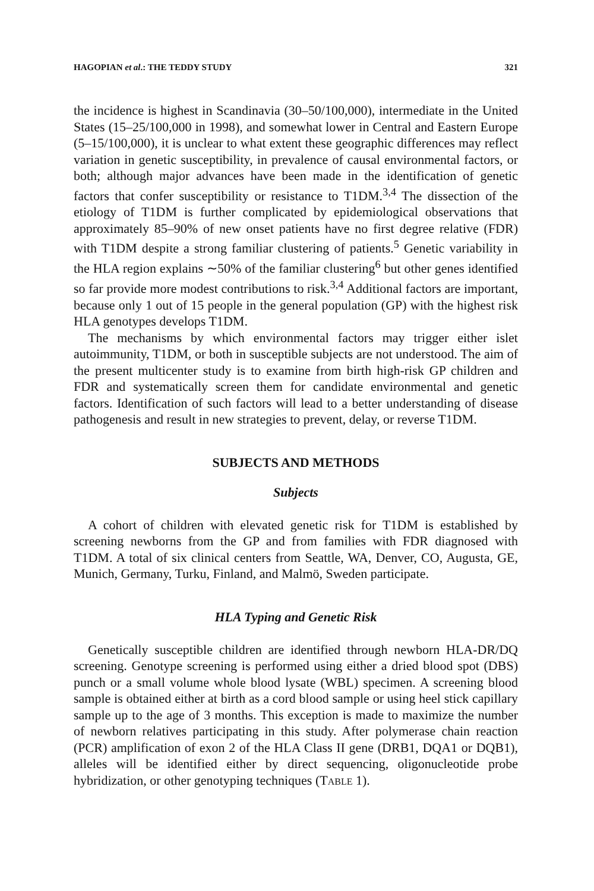HAGOPIAN et al.: THE TEDDY STUDY 321
the incidence is highest in Scandinavia (30–50/100,000), intermediate in the United States (15–25/100,000 in 1998), and somewhat lower in Central and Eastern Europe (5–15/100,000), it is unclear to what extent these geographic differences may reflect variation in genetic susceptibility, in prevalence of causal environmental factors, or both; although major advances have been made in the identification of genetic factors that confer susceptibility or resistance to T1DM.<sup>3,4</sup> The dissection of the etiology of T1DM is further complicated by epidemiological observations that approximately 85–90% of new onset patients have no first degree relative (FDR) with T1DM despite a strong familiar clustering of patients.<sup>5</sup> Genetic variability in the HLA region explains ∼50% of the familiar clustering<sup>6</sup> but other genes identified so far provide more modest contributions to risk.<sup>3,4</sup> Additional factors are important, because only 1 out of 15 people in the general population (GP) with the highest risk HLA genotypes develops T1DM.
The mechanisms by which environmental factors may trigger either islet autoimmunity, T1DM, or both in susceptible subjects are not understood. The aim of the present multicenter study is to examine from birth high-risk GP children and FDR and systematically screen them for candidate environmental and genetic factors. Identification of such factors will lead to a better understanding of disease pathogenesis and result in new strategies to prevent, delay, or reverse T1DM.
SUBJECTS AND METHODS
Subjects
A cohort of children with elevated genetic risk for T1DM is established by screening newborns from the GP and from families with FDR diagnosed with T1DM. A total of six clinical centers from Seattle, WA, Denver, CO, Augusta, GE, Munich, Germany, Turku, Finland, and Malmö, Sweden participate.
HLA Typing and Genetic Risk
Genetically susceptible children are identified through newborn HLA-DR/DQ screening. Genotype screening is performed using either a dried blood spot (DBS) punch or a small volume whole blood lysate (WBL) specimen. A screening blood sample is obtained either at birth as a cord blood sample or using heel stick capillary sample up to the age of 3 months. This exception is made to maximize the number of newborn relatives participating in this study. After polymerase chain reaction (PCR) amplification of exon 2 of the HLA Class II gene (DRB1, DQA1 or DQB1), alleles will be identified either by direct sequencing, oligonucleotide probe hybridization, or other genotyping techniques (TABLE 1).